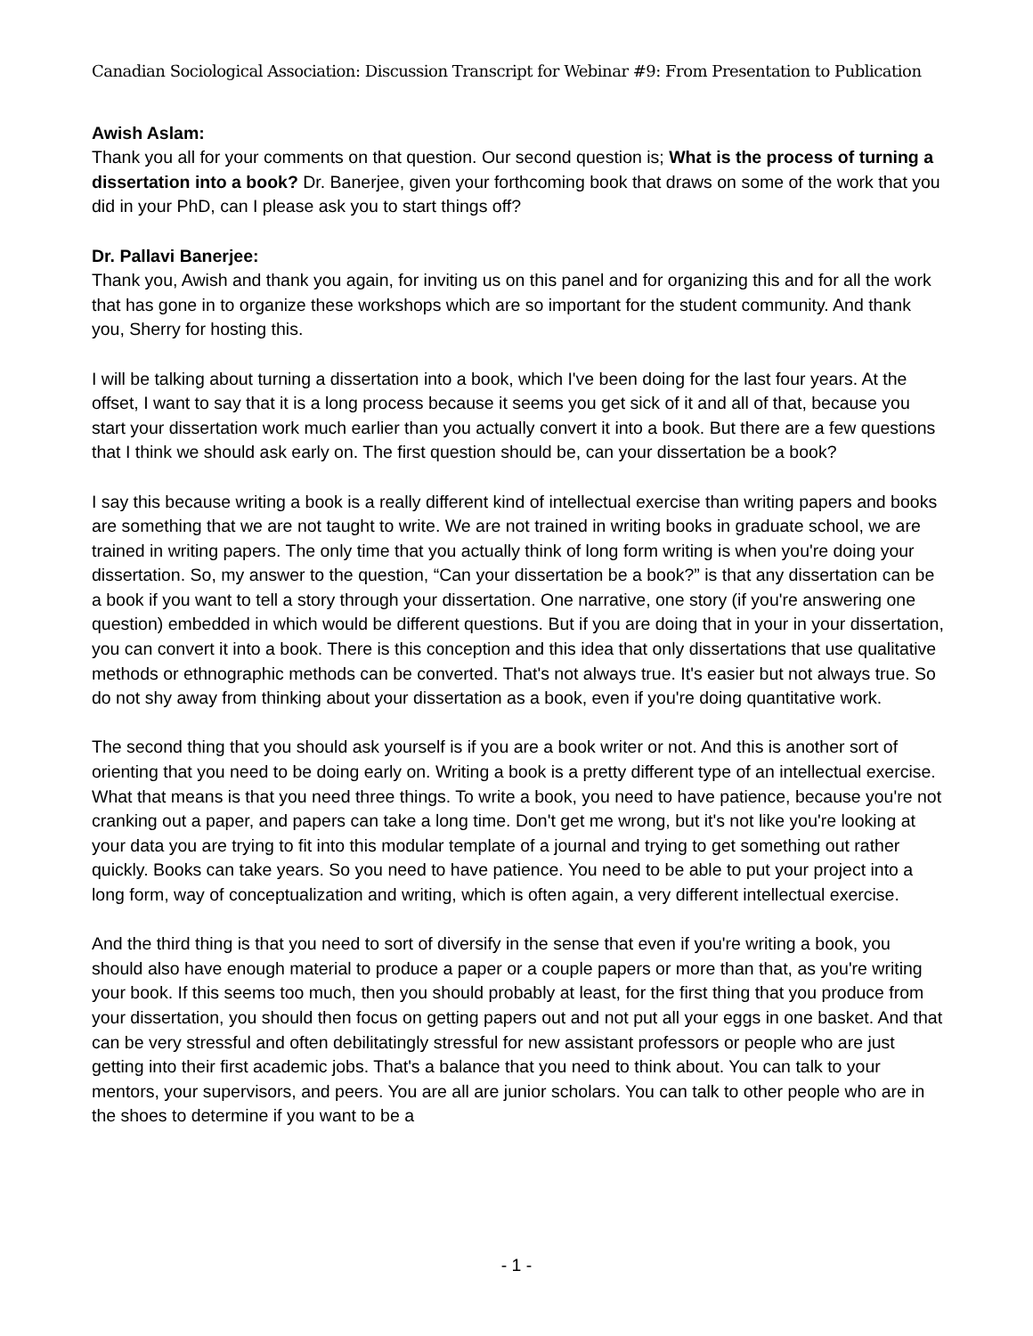Canadian Sociological Association: Discussion Transcript for Webinar #9: From Presentation to Publication
Awish Aslam:
Thank you all for your comments on that question. Our second question is; What is the process of turning a dissertation into a book? Dr. Banerjee, given your forthcoming book that draws on some of the work that you did in your PhD, can I please ask you to start things off?
Dr. Pallavi Banerjee:
Thank you, Awish and thank you again, for inviting us on this panel and for organizing this and for all the work that has gone in to organize these workshops which are so important for the student community. And thank you, Sherry for hosting this.
I will be talking about turning a dissertation into a book, which I've been doing for the last four years. At the offset, I want to say that it is a long process because it seems you get sick of it and all of that, because you start your dissertation work much earlier than you actually convert it into a book. But there are a few questions that I think we should ask early on. The first question should be, can your dissertation be a book?
I say this because writing a book is a really different kind of intellectual exercise than writing papers and books are something that we are not taught to write. We are not trained in writing books in graduate school, we are trained in writing papers. The only time that you actually think of long form writing is when you're doing your dissertation. So, my answer to the question, “Can your dissertation be a book?” is that any dissertation can be a book if you want to tell a story through your dissertation. One narrative, one story (if you're answering one question) embedded in which would be different questions. But if you are doing that in your in your dissertation, you can convert it into a book. There is this conception and this idea that only dissertations that use qualitative methods or ethnographic methods can be converted. That's not always true. It's easier but not always true. So do not shy away from thinking about your dissertation as a book, even if you're doing quantitative work.
The second thing that you should ask yourself is if you are a book writer or not. And this is another sort of orienting that you need to be doing early on. Writing a book is a pretty different type of an intellectual exercise. What that means is that you need three things. To write a book, you need to have patience, because you're not cranking out a paper, and papers can take a long time. Don't get me wrong, but it's not like you're looking at your data you are trying to fit into this modular template of a journal and trying to get something out rather quickly. Books can take years. So you need to have patience. You need to be able to put your project into a long form, way of conceptualization and writing, which is often again, a very different intellectual exercise.
And the third thing is that you need to sort of diversify in the sense that even if you're writing a book, you should also have enough material to produce a paper or a couple papers or more than that, as you're writing your book. If this seems too much, then you should probably at least, for the first thing that you produce from your dissertation, you should then focus on getting papers out and not put all your eggs in one basket. And that can be very stressful and often debilitatingly stressful for new assistant professors or people who are just getting into their first academic jobs. That's a balance that you need to think about. You can talk to your mentors, your supervisors, and peers. You are all are junior scholars. You can talk to other people who are in the shoes to determine if you want to be a
- 1 -